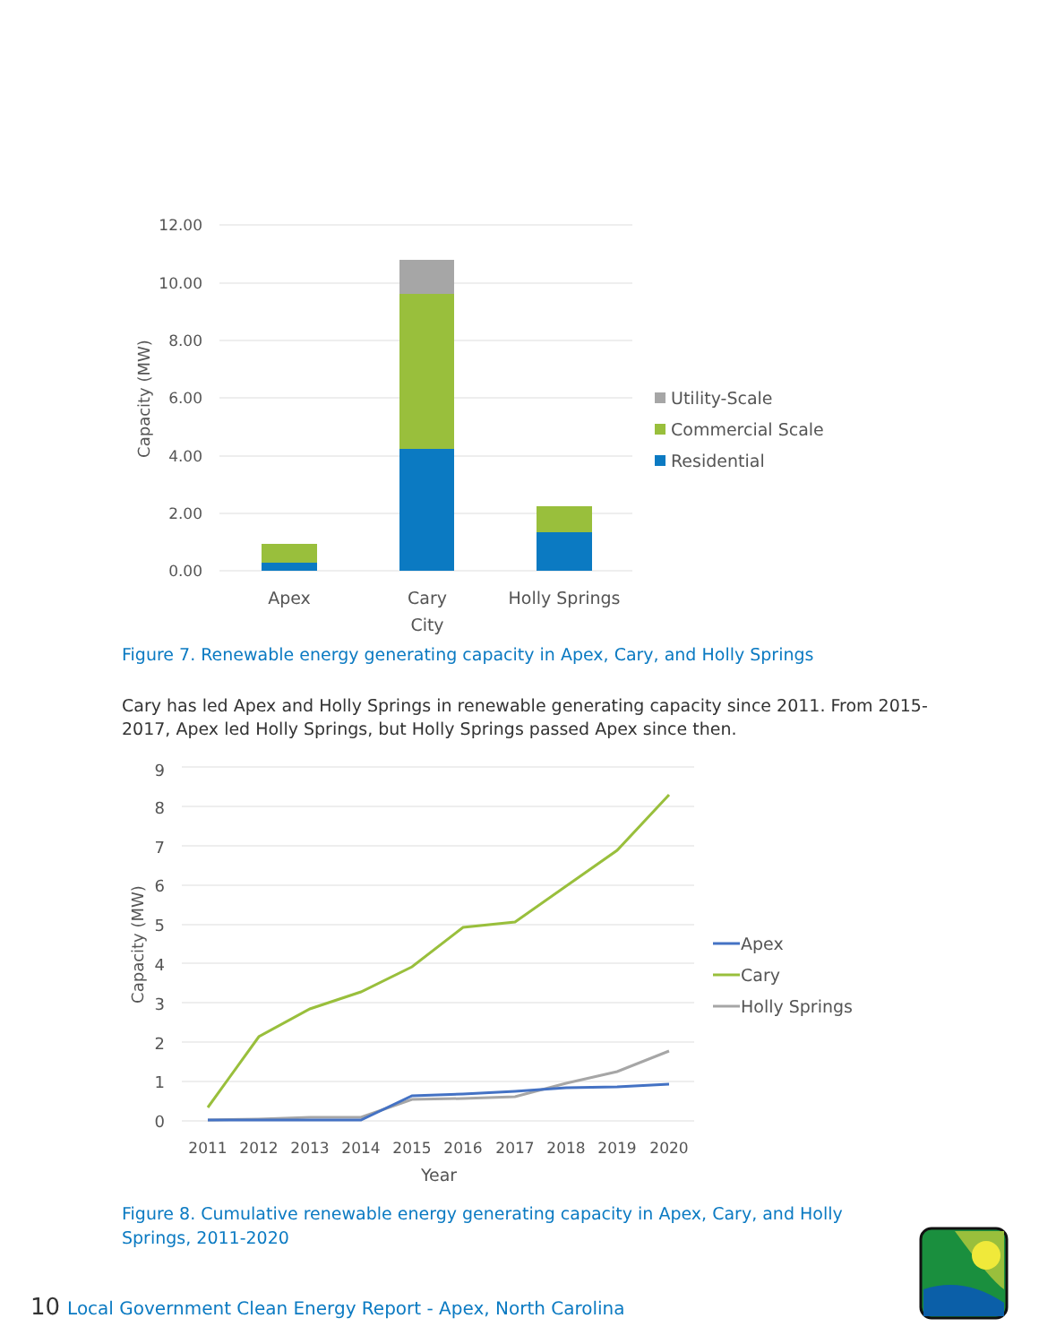12.00
10.00
8.00
6.00
4.00
2.00
0.00
Capacity (MW)
Apex
Cary
City
Holly Springs
Utility-Scale
Commercial Scale
Residential
Figure 7. Renewable energy generating capacity in Apex, Cary, and Holly Springs
Cary has led Apex and Holly Springs in renewable generating capacity since 2011. From 2015-2017, Apex led Holly Springs, but Holly Springs passed Apex since then.
9
8
7
6
5
4
3
2
1
0
Capacity (MW)
2011
2012
2013
2014
2015
2016
2017
2018
2019
2020
Year
Apex
Cary
Holly Springs
Figure 8. Cumulative renewable energy generating capacity in Apex, Cary, and Holly
Springs, 2011-2020
10 Local Government Clean Energy Report - Apex, North Carolina